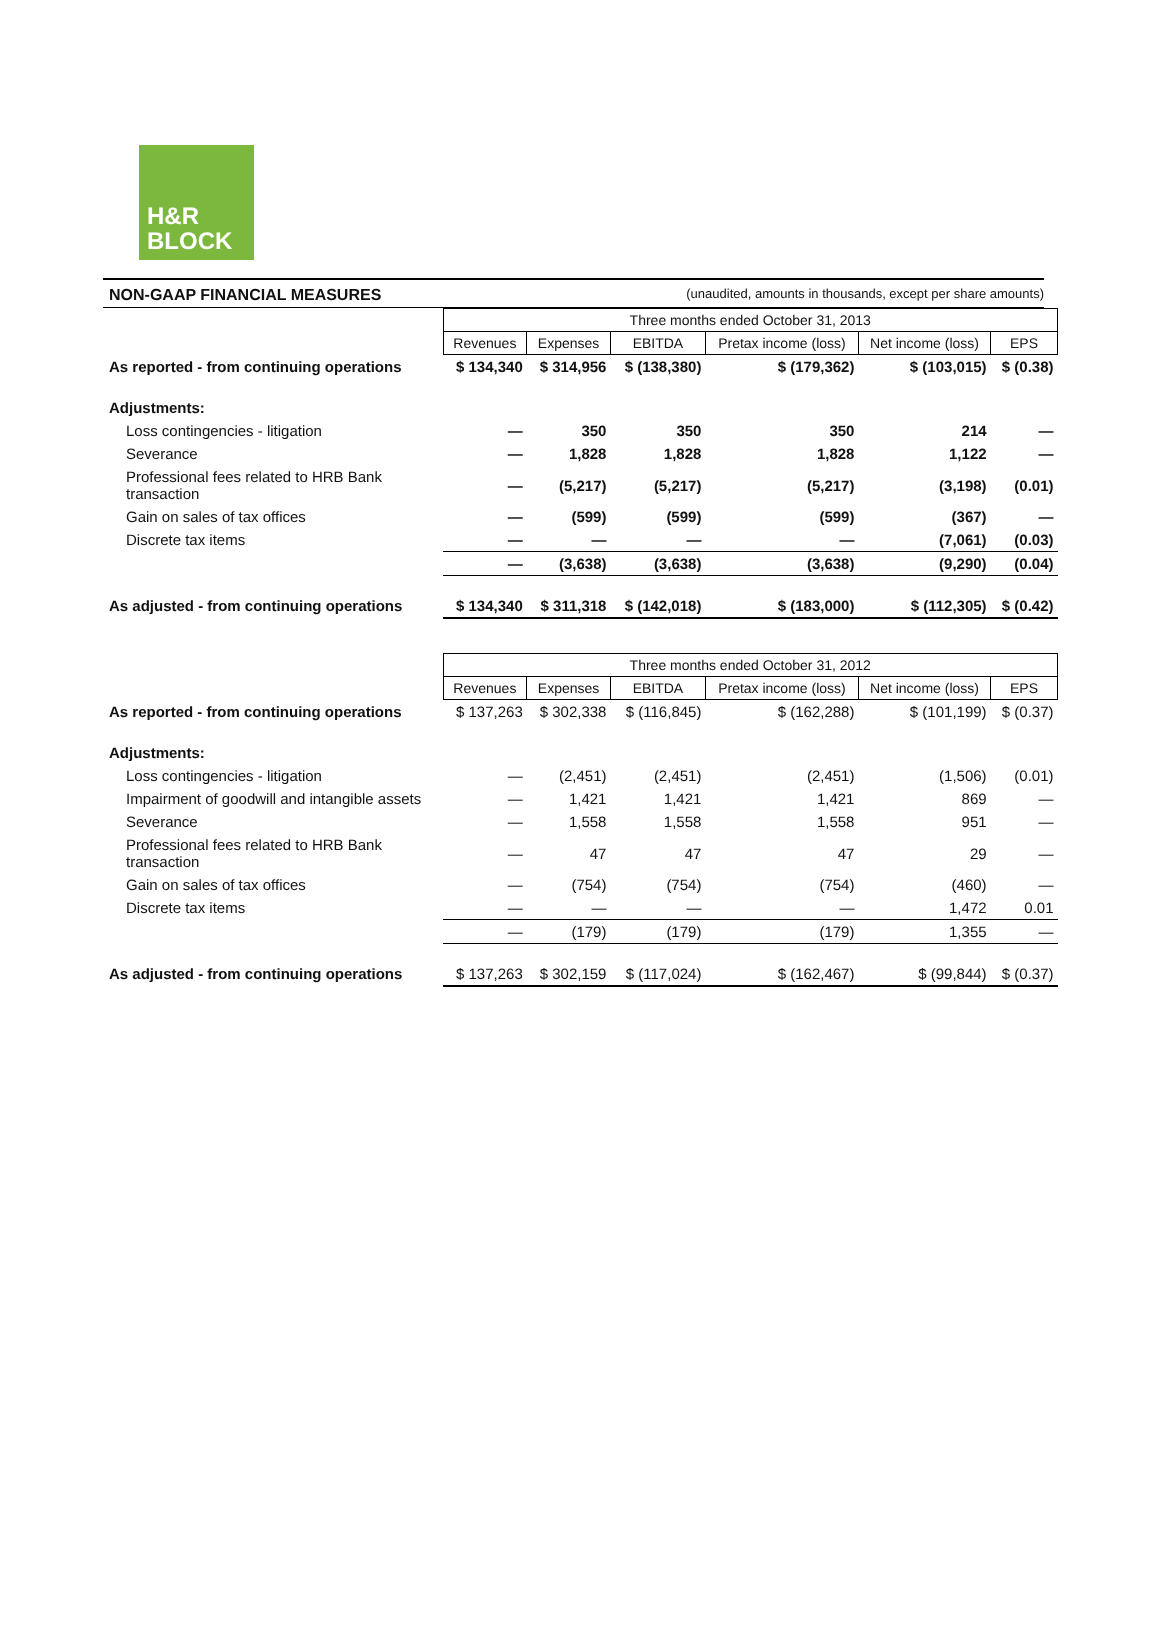H&R
BLOCK
NON-GAAP FINANCIAL MEASURES (unaudited, amounts in thousands, except per share amounts)
| | Three months ended October 31, 2013 | | | | | |
| | Revenues | Expenses | EBITDA | Pretax income (loss) | Net income (loss) | EPS |
| As reported - from continuing operations | $ 134,340 | $ 314,956 | $ (138,380) | $ (179,362) | $ (103,015) | $ (0.38) |
| Adjustments: | | | | | | |
| Loss contingencies - litigation | — | 350 | 350 | 350 | 214 | — |
| Severance | — | 1,828 | 1,828 | 1,828 | 1,122 | — |
| Professional fees related to HRB Bank transaction | — | (5,217) | (5,217) | (5,217) | (3,198) | (0.01) |
| Gain on sales of tax offices | — | (599) | (599) | (599) | (367) | — |
| Discrete tax items | — | — | — | — | (7,061) | (0.03) |
| | — | (3,638) | (3,638) | (3,638) | (9,290) | (0.04) |
| As adjusted - from continuing operations | $ 134,340 | $ 311,318 | $ (142,018) | $ (183,000) | $ (112,305) | $ (0.42) |
| | Three months ended October 31, 2012 | | | | | |
| | Revenues | Expenses | EBITDA | Pretax income (loss) | Net income (loss) | EPS |
| As reported - from continuing operations | $ 137,263 | $ 302,338 | $ (116,845) | $ (162,288) | $ (101,199) | $ (0.37) |
| Adjustments: | | | | | | |
| Loss contingencies - litigation | — | (2,451) | (2,451) | (2,451) | (1,506) | (0.01) |
| Impairment of goodwill and intangible assets | — | 1,421 | 1,421 | 1,421 | 869 | — |
| Severance | — | 1,558 | 1,558 | 1,558 | 951 | — |
| Professional fees related to HRB Bank transaction | — | 47 | 47 | 47 | 29 | — |
| Gain on sales of tax offices | — | (754) | (754) | (754) | (460) | — |
| Discrete tax items | — | — | — | — | 1,472 | 0.01 |
| | — | (179) | (179) | (179) | 1,355 | — |
| As adjusted - from continuing operations | $ 137,263 | $ 302,159 | $ (117,024) | $ (162,467) | $ (99,844) | $ (0.37) |